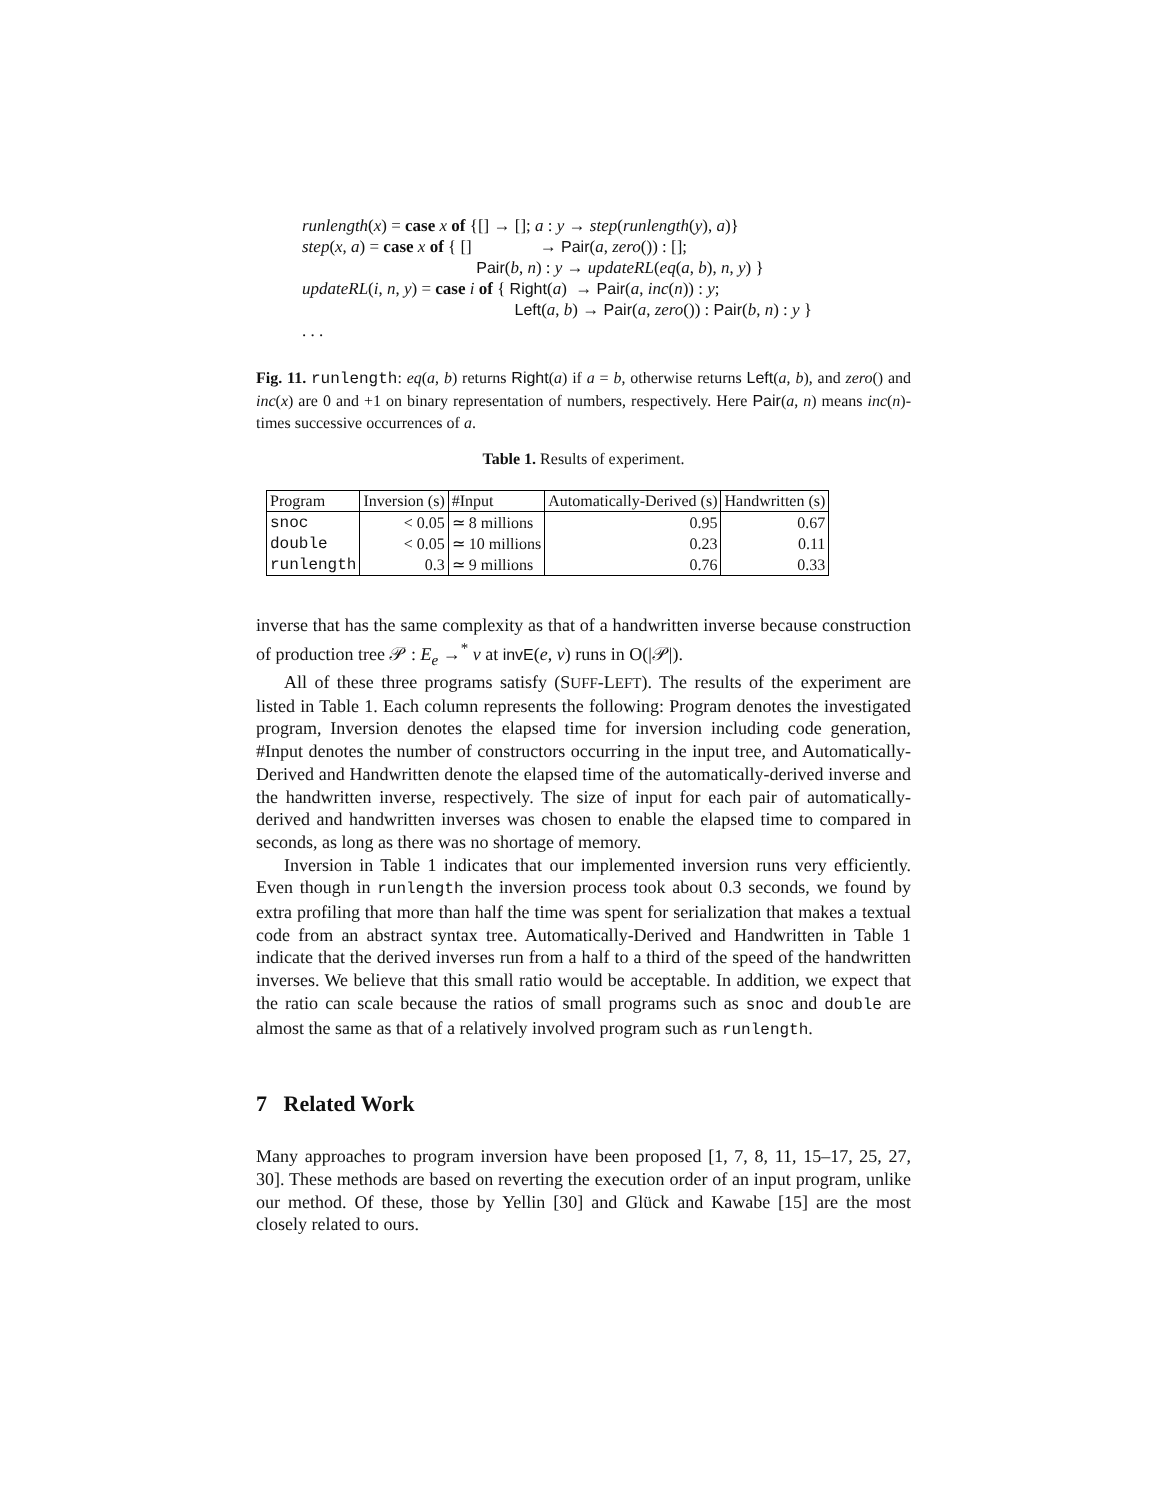runlength(x) = case x of {[] → []; a : y → step(runlength(y), a)}
step(x, a) = case x of { [] → Pair(a, zero()) : [];
Pair(b, n) : y → updateRL(eq(a, b), n, y) }
updateRL(i, n, y) = case i of { Right(a) → Pair(a, inc(n)) : y;
Left(a, b) → Pair(a, zero()) : Pair(b, n) : y }
. . .
Fig. 11. runlength: eq(a, b) returns Right(a) if a = b, otherwise returns Left(a, b), and zero() and inc(x) are 0 and +1 on binary representation of numbers, respectively. Here Pair(a, n) means inc(n)-times successive occurrences of a.
Table 1. Results of experiment.
| Program | Inversion (s) | #Input | Automatically-Derived (s) | Handwritten (s) |
| --- | --- | --- | --- | --- |
| snoc | < 0.05 | ≃ 8 millions | 0.95 | 0.67 |
| double | < 0.05 | ≃ 10 millions | 0.23 | 0.11 |
| runlength | 0.3 | ≃ 9 millions | 0.76 | 0.33 |
inverse that has the same complexity as that of a handwritten inverse because construction of production tree 𝒫 : E<sub>e</sub> →<sup>*</sup> v at invE(e, v) runs in O(|𝒫|).
All of these three programs satisfy (SUFF-LEFT). The results of the experiment are listed in Table 1. Each column represents the following: Program denotes the investigated program, Inversion denotes the elapsed time for inversion including code generation, #Input denotes the number of constructors occurring in the input tree, and Automatically-Derived and Handwritten denote the elapsed time of the automatically-derived inverse and the handwritten inverse, respectively. The size of input for each pair of automatically-derived and handwritten inverses was chosen to enable the elapsed time to compared in seconds, as long as there was no shortage of memory.
Inversion in Table 1 indicates that our implemented inversion runs very efficiently. Even though in runlength the inversion process took about 0.3 seconds, we found by extra profiling that more than half the time was spent for serialization that makes a textual code from an abstract syntax tree. Automatically-Derived and Handwritten in Table 1 indicate that the derived inverses run from a half to a third of the speed of the handwritten inverses. We believe that this small ratio would be acceptable. In addition, we expect that the ratio can scale because the ratios of small programs such as snoc and double are almost the same as that of a relatively involved program such as runlength.
7 Related Work
Many approaches to program inversion have been proposed [1, 7, 8, 11, 15–17, 25, 27, 30]. These methods are based on reverting the execution order of an input program, unlike our method. Of these, those by Yellin [30] and Glück and Kawabe [15] are the most closely related to ours.